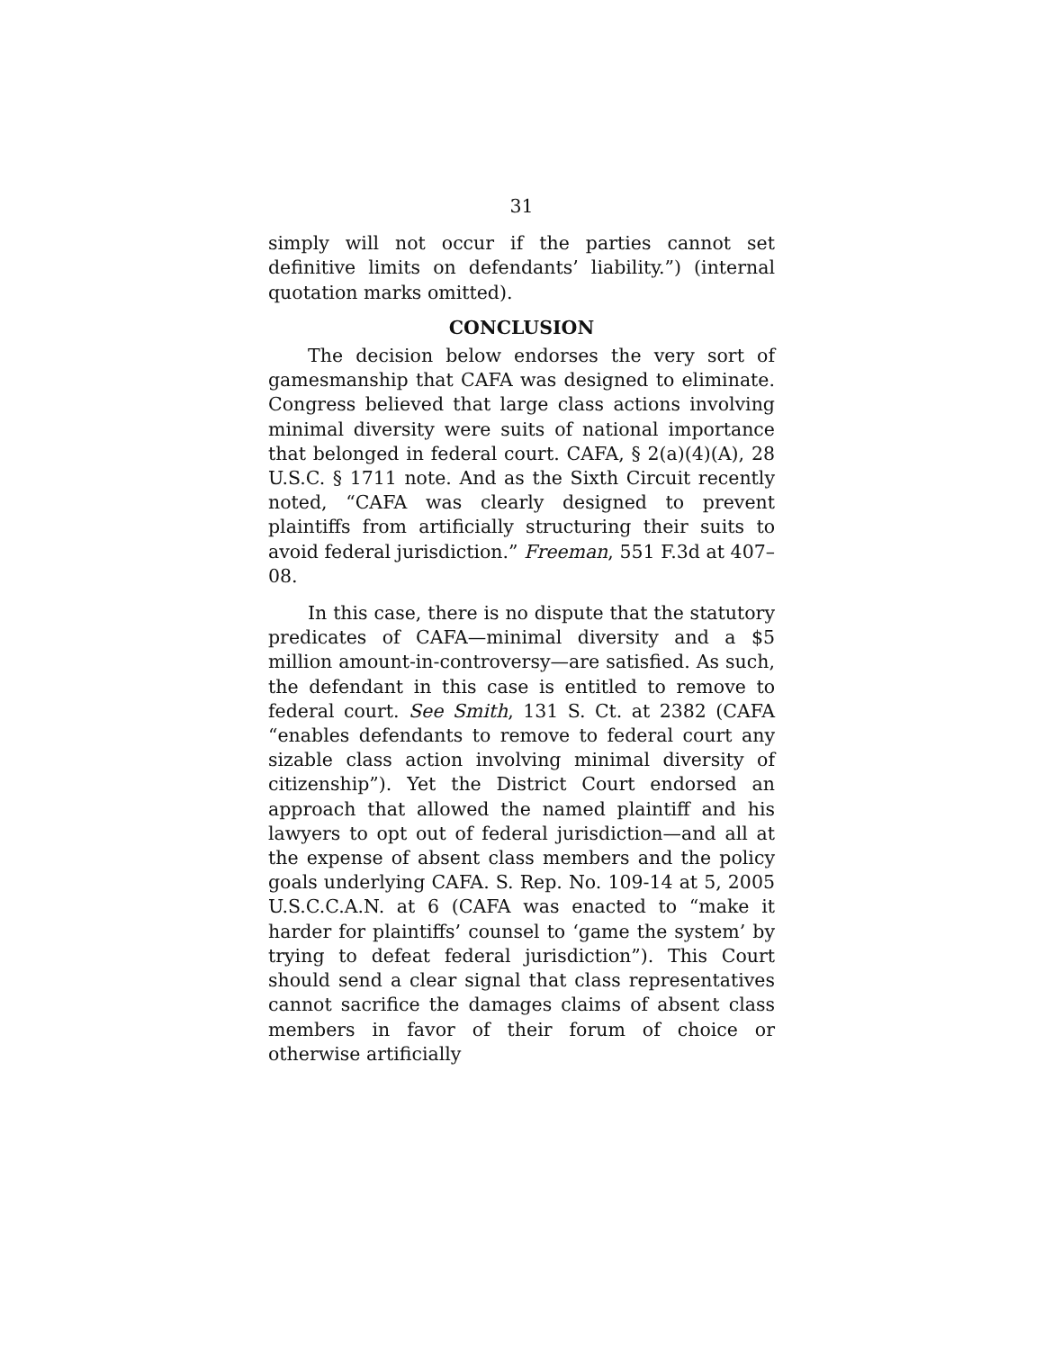31
simply will not occur if the parties cannot set definitive limits on defendants’ liability.”) (internal quotation marks omitted).
CONCLUSION
The decision below endorses the very sort of gamesmanship that CAFA was designed to eliminate. Congress believed that large class actions involving minimal diversity were suits of national importance that belonged in federal court. CAFA, § 2(a)(4)(A), 28 U.S.C. § 1711 note. And as the Sixth Circuit recently noted, “CAFA was clearly designed to prevent plaintiffs from artificially structuring their suits to avoid federal jurisdiction.” Freeman, 551 F.3d at 407–08.
In this case, there is no dispute that the statutory predicates of CAFA—minimal diversity and a $5 million amount-in-controversy—are satisfied. As such, the defendant in this case is entitled to remove to federal court. See Smith, 131 S. Ct. at 2382 (CAFA “enables defendants to remove to federal court any sizable class action involving minimal diversity of citizenship”). Yet the District Court endorsed an approach that allowed the named plaintiff and his lawyers to opt out of federal jurisdiction—and all at the expense of absent class members and the policy goals underlying CAFA. S. Rep. No. 109-14 at 5, 2005 U.S.C.C.A.N. at 6 (CAFA was enacted to “make it harder for plaintiffs’ counsel to ‘game the system’ by trying to defeat federal jurisdiction”). This Court should send a clear signal that class representatives cannot sacrifice the damages claims of absent class members in favor of their forum of choice or otherwise artificially